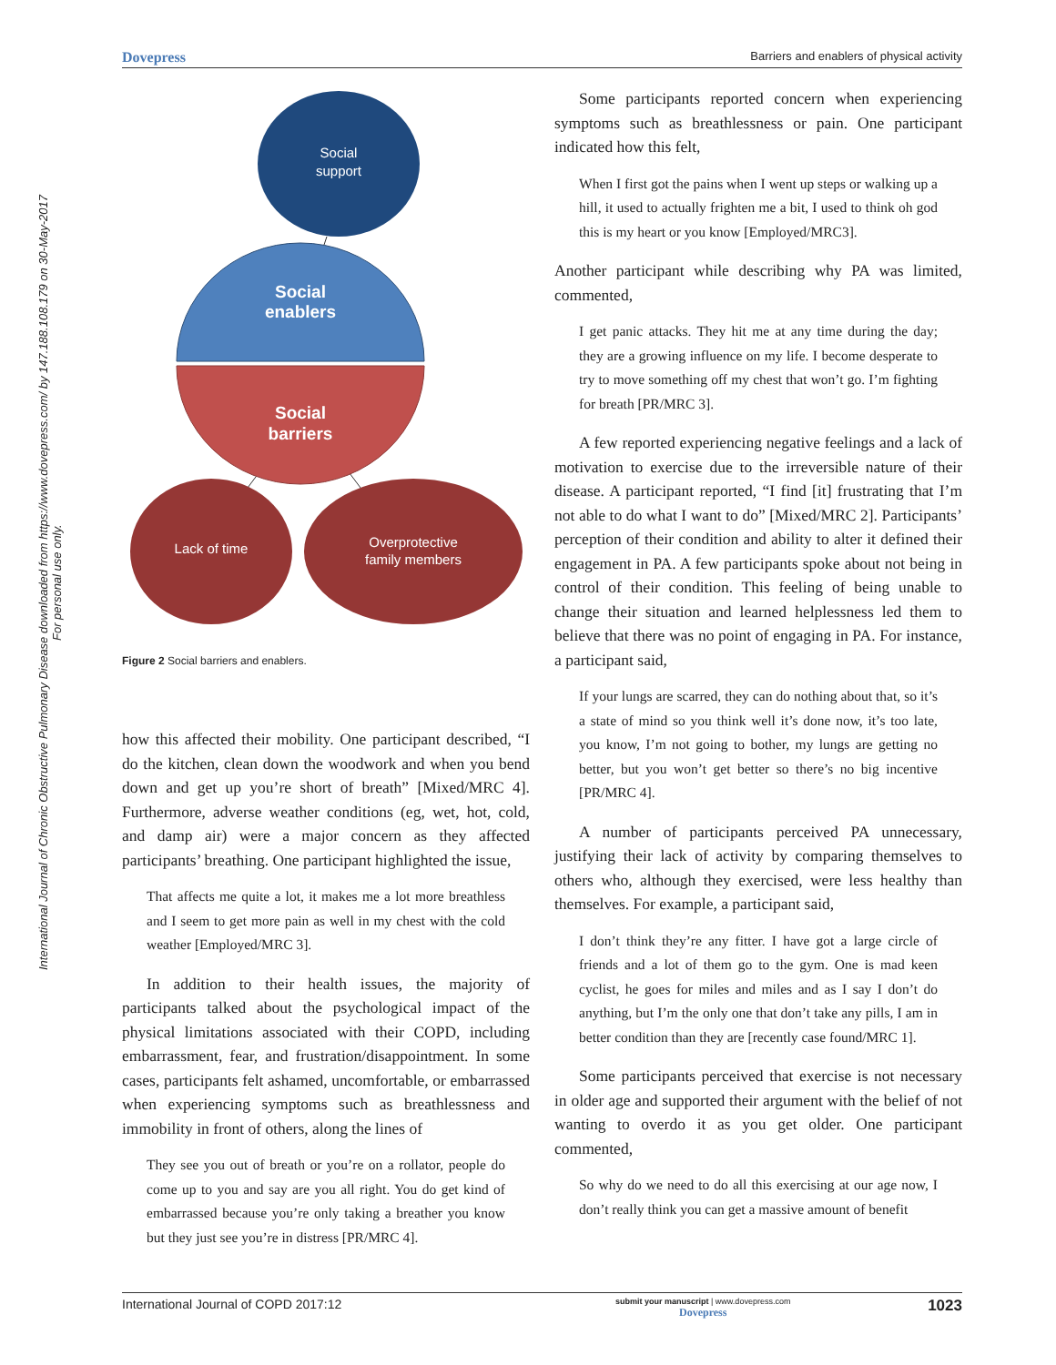Dovepress Barriers and enablers of physical activity
International Journal of Chronic Obstructive Pulmonary Disease downloaded from https://www.dovepress.com/ by 147.188.108.179 on 30-May-2017
For personal use only.
Social
support
Social
enablers
Social
barriers
Lack of time
Overprotective
family members
Figure 2 Social barriers and enablers.
how this affected their mobility. One participant described, “I do the kitchen, clean down the woodwork and when you bend down and get up you’re short of breath” [Mixed/MRC 4]. Furthermore, adverse weather conditions (eg, wet, hot, cold, and damp air) were a major concern as they affected participants’ breathing. One participant highlighted the issue,
That affects me quite a lot, it makes me a lot more breathless and I seem to get more pain as well in my chest with the cold weather [Employed/MRC 3].
In addition to their health issues, the majority of participants talked about the psychological impact of the physical limitations associated with their COPD, including embarrassment, fear, and frustration/disappointment. In some cases, participants felt ashamed, uncomfortable, or embarrassed when experiencing symptoms such as breathlessness and immobility in front of others, along the lines of
They see you out of breath or you’re on a rollator, people do come up to you and say are you all right. You do get kind of embarrassed because you’re only taking a breather you know but they just see you’re in distress [PR/MRC 4].
Some participants reported concern when experiencing symptoms such as breathlessness or pain. One participant indicated how this felt,
When I first got the pains when I went up steps or walking up a hill, it used to actually frighten me a bit, I used to think oh god this is my heart or you know [Employed/MRC3].
Another participant while describing why PA was limited, commented,
I get panic attacks. They hit me at any time during the day; they are a growing influence on my life. I become desperate to try to move something off my chest that won’t go. I’m fighting for breath [PR/MRC 3].
A few reported experiencing negative feelings and a lack of motivation to exercise due to the irreversible nature of their disease. A participant reported, “I find [it] frustrating that I’m not able to do what I want to do” [Mixed/MRC 2]. Participants’ perception of their condition and ability to alter it defined their engagement in PA. A few participants spoke about not being in control of their condition. This feeling of being unable to change their situation and learned helplessness led them to believe that there was no point of engaging in PA. For instance, a participant said,
If your lungs are scarred, they can do nothing about that, so it’s a state of mind so you think well it’s done now, it’s too late, you know, I’m not going to bother, my lungs are getting no better, but you won’t get better so there’s no big incentive [PR/MRC 4].
A number of participants perceived PA unnecessary, justifying their lack of activity by comparing themselves to others who, although they exercised, were less healthy than themselves. For example, a participant said,
I don’t think they’re any fitter. I have got a large circle of friends and a lot of them go to the gym. One is mad keen cyclist, he goes for miles and miles and as I say I don’t do anything, but I’m the only one that don’t take any pills, I am in better condition than they are [recently case found/MRC 1].
Some participants perceived that exercise is not necessary in older age and supported their argument with the belief of not wanting to overdo it as you get older. One participant commented,
So why do we need to do all this exercising at our age now, I don’t really think you can get a massive amount of benefit
International Journal of COPD 2017:12 submit your manuscript | www.dovepress.com
Dovepress 1023